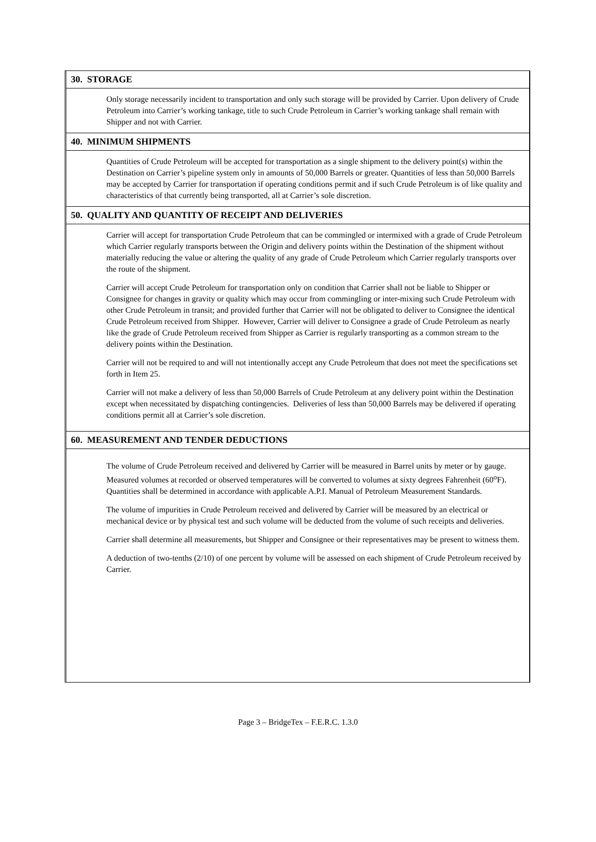30. STORAGE
Only storage necessarily incident to transportation and only such storage will be provided by Carrier. Upon delivery of Crude Petroleum into Carrier’s working tankage, title to such Crude Petroleum in Carrier’s working tankage shall remain with Shipper and not with Carrier.
40. MINIMUM SHIPMENTS
Quantities of Crude Petroleum will be accepted for transportation as a single shipment to the delivery point(s) within the Destination on Carrier’s pipeline system only in amounts of 50,000 Barrels or greater. Quantities of less than 50,000 Barrels may be accepted by Carrier for transportation if operating conditions permit and if such Crude Petroleum is of like quality and characteristics of that currently being transported, all at Carrier’s sole discretion.
50. QUALITY AND QUANTITY OF RECEIPT AND DELIVERIES
Carrier will accept for transportation Crude Petroleum that can be commingled or intermixed with a grade of Crude Petroleum which Carrier regularly transports between the Origin and delivery points within the Destination of the shipment without materially reducing the value or altering the quality of any grade of Crude Petroleum which Carrier regularly transports over the route of the shipment.
Carrier will accept Crude Petroleum for transportation only on condition that Carrier shall not be liable to Shipper or Consignee for changes in gravity or quality which may occur from commingling or inter-mixing such Crude Petroleum with other Crude Petroleum in transit; and provided further that Carrier will not be obligated to deliver to Consignee the identical Crude Petroleum received from Shipper. However, Carrier will deliver to Consignee a grade of Crude Petroleum as nearly like the grade of Crude Petroleum received from Shipper as Carrier is regularly transporting as a common stream to the delivery points within the Destination.
Carrier will not be required to and will not intentionally accept any Crude Petroleum that does not meet the specifications set forth in Item 25.
Carrier will not make a delivery of less than 50,000 Barrels of Crude Petroleum at any delivery point within the Destination except when necessitated by dispatching contingencies. Deliveries of less than 50,000 Barrels may be delivered if operating conditions permit all at Carrier’s sole discretion.
60. MEASUREMENT AND TENDER DEDUCTIONS
The volume of Crude Petroleum received and delivered by Carrier will be measured in Barrel units by meter or by gauge. Measured volumes at recorded or observed temperatures will be converted to volumes at sixty degrees Fahrenheit (60<sup>o</sup>F). Quantities shall be determined in accordance with applicable A.P.I. Manual of Petroleum Measurement Standards.
The volume of impurities in Crude Petroleum received and delivered by Carrier will be measured by an electrical or mechanical device or by physical test and such volume will be deducted from the volume of such receipts and deliveries.
Carrier shall determine all measurements, but Shipper and Consignee or their representatives may be present to witness them.
A deduction of two-tenths (2/10) of one percent by volume will be assessed on each shipment of Crude Petroleum received by Carrier.
Page 3 – BridgeTex – F.E.R.C. 1.3.0